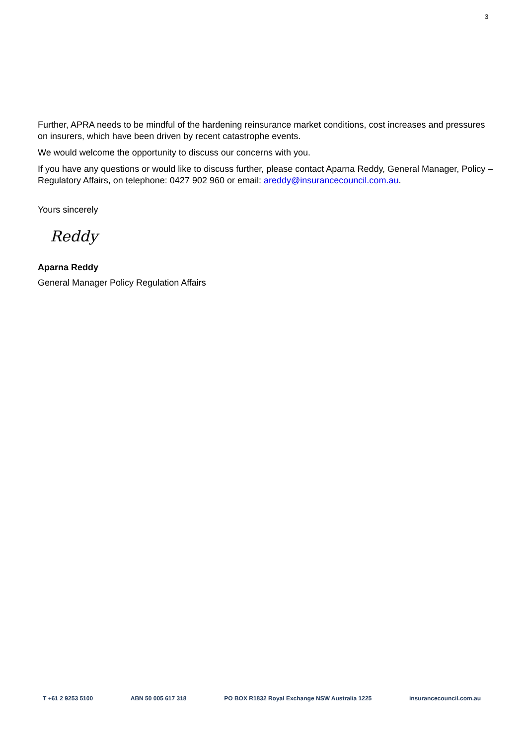3
Further, APRA needs to be mindful of the hardening reinsurance market conditions, cost increases and pressures on insurers, which have been driven by recent catastrophe events.
We would welcome the opportunity to discuss our concerns with you.
If you have any questions or would like to discuss further, please contact Aparna Reddy, General Manager, Policy – Regulatory Affairs, on telephone: 0427 902 960 or email: areddy@insurancecouncil.com.au.
Yours sincerely
Reddy
Aparna Reddy
General Manager Policy Regulation Affairs
T +61 2 9253 5100 ABN 50 005 617 318 PO BOX R1832 Royal Exchange NSW Australia 1225 insurancecouncil.com.au